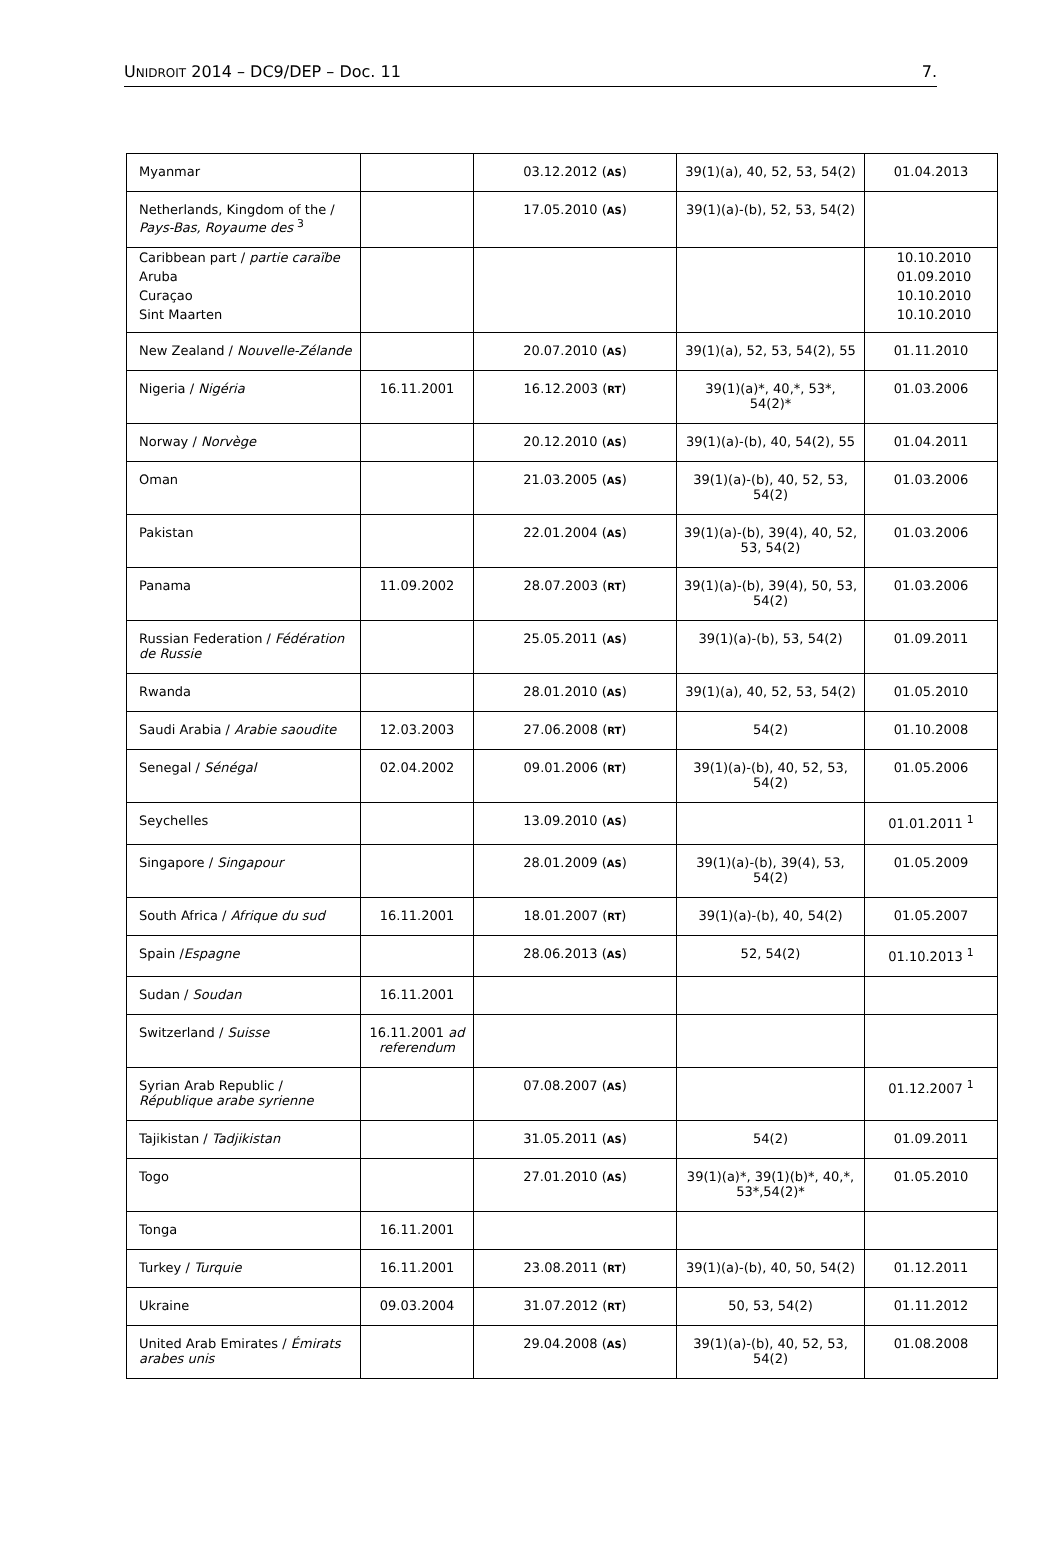UNIDROIT 2014 – DC9/DEP – Doc. 11 7.
| Myanmar | | 03.12.2012 ( AS ) | 39(1)(a), 40, 52, 53, 54(2) | 01.04.2013 |
| Netherlands, Kingdom of the / Pays-Bas, Royaume des <sup>3</sup> | | 17.05.2010 ( AS ) | 39(1)(a)-(b), 52, 53, 54(2) | |
| Caribbean part / partie caraïbe | | | | 10.10.2010 |
| Aruba | | | | 01.09.2010 |
| Curaçao | | | | 10.10.2010 |
| Sint Maarten | | | | 10.10.2010 |
| New Zealand / Nouvelle-Zélande | | 20.07.2010 ( AS ) | 39(1)(a), 52, 53, 54(2), 55 | 01.11.2010 |
| Nigeria / Nigéria | 16.11.2001 | 16.12.2003 ( RT ) | 39(1)(a)*, 40,*, 53*, 54(2)* | 01.03.2006 |
| Norway / Norvège | | 20.12.2010 ( AS ) | 39(1)(a)-(b), 40, 54(2), 55 | 01.04.2011 |
| Oman | | 21.03.2005 ( AS ) | 39(1)(a)-(b), 40, 52, 53, 54(2) | 01.03.2006 |
| Pakistan | | 22.01.2004 ( AS ) | 39(1)(a)-(b), 39(4), 40, 52, 53, 54(2) | 01.03.2006 |
| Panama | 11.09.2002 | 28.07.2003 ( RT ) | 39(1)(a)-(b), 39(4), 50, 53, 54(2) | 01.03.2006 |
| Russian Federation / Fédération de Russie | | 25.05.2011 ( AS ) | 39(1)(a)-(b), 53, 54(2) | 01.09.2011 |
| Rwanda | | 28.01.2010 ( AS ) | 39(1)(a), 40, 52, 53, 54(2) | 01.05.2010 |
| Saudi Arabia / Arabie saoudite | 12.03.2003 | 27.06.2008 ( RT ) | 54(2) | 01.10.2008 |
| Senegal / Sénégal | 02.04.2002 | 09.01.2006 ( RT ) | 39(1)(a)-(b), 40, 52, 53, 54(2) | 01.05.2006 |
| Seychelles | | 13.09.2010 ( AS ) | | 01.01.2011 <sup>1</sup> |
| Singapore / Singapour | | 28.01.2009 ( AS ) | 39(1)(a)-(b), 39(4), 53, 54(2) | 01.05.2009 |
| South Africa / Afrique du sud | 16.11.2001 | 18.01.2007 ( RT ) | 39(1)(a)-(b), 40, 54(2) | 01.05.2007 |
| Spain / Espagne | | 28.06.2013 ( AS ) | 52, 54(2) | 01.10.2013 <sup>1</sup> |
| Sudan / Soudan | 16.11.2001 | | | |
| Switzerland / Suisse | 16.11.2001 ad referendum | | | |
| Syrian Arab Republic / République arabe syrienne | | 07.08.2007 ( AS ) | | 01.12.2007 <sup>1</sup> |
| Tajikistan / Tadjikistan | | 31.05.2011 ( AS ) | 54(2) | 01.09.2011 |
| Togo | | 27.01.2010 ( AS ) | 39(1)(a)*, 39(1)(b)*, 40,*, 53*,54(2)* | 01.05.2010 |
| Tonga | 16.11.2001 | | | |
| Turkey / Turquie | 16.11.2001 | 23.08.2011 ( RT ) | 39(1)(a)-(b), 40, 50, 54(2) | 01.12.2011 |
| Ukraine | 09.03.2004 | 31.07.2012 ( RT ) | 50, 53, 54(2) | 01.11.2012 |
| United Arab Emirates / Émirats arabes unis | | 29.04.2008 ( AS ) | 39(1)(a)-(b), 40, 52, 53, 54(2) | 01.08.2008 |